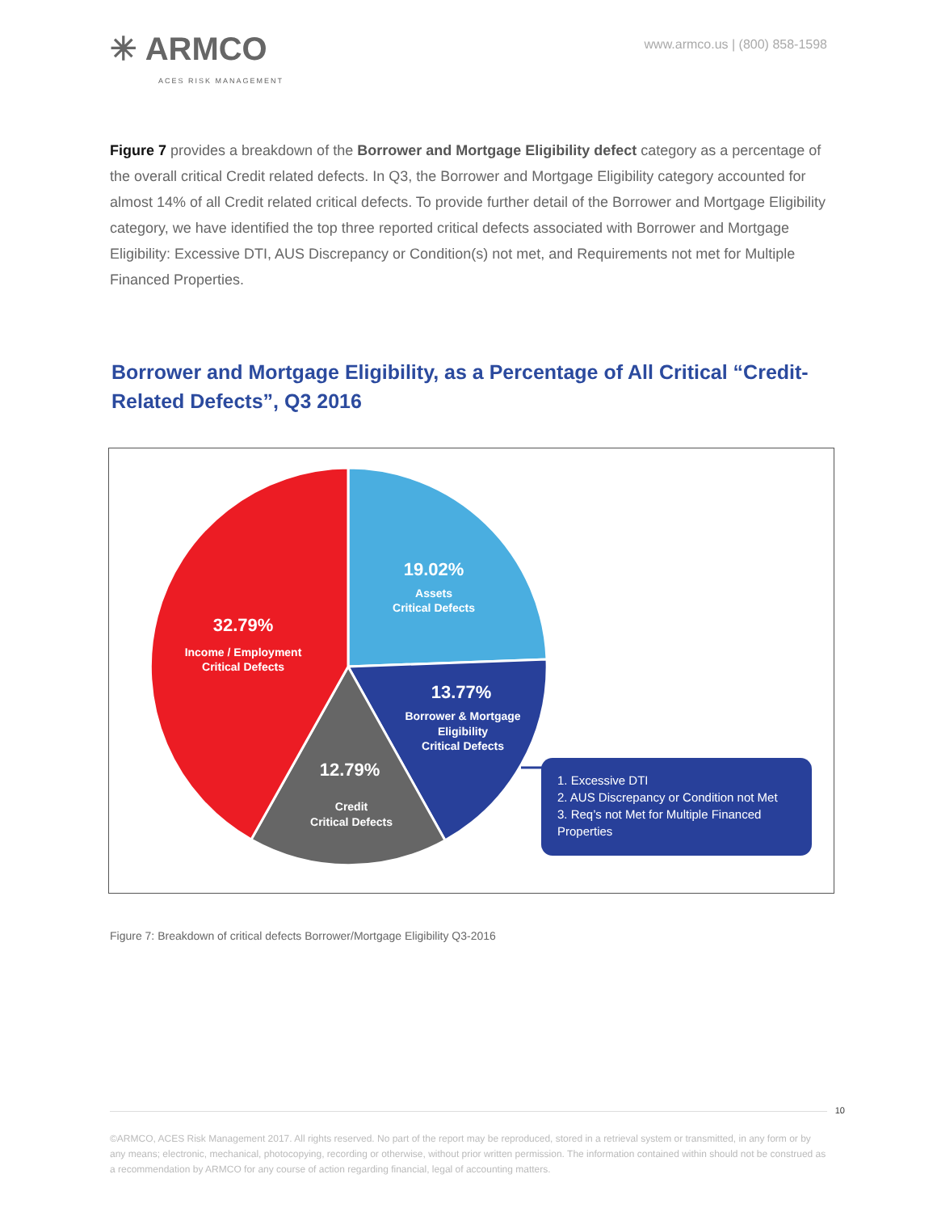✳ ARMCO
ACES RISK MANAGEMENT
www.armco.us | (800) 858-1598
Figure 7 provides a breakdown of the Borrower and Mortgage Eligibility defect category as a percentage of the overall critical Credit related defects. In Q3, the Borrower and Mortgage Eligibility category accounted for almost 14% of all Credit related critical defects. To provide further detail of the Borrower and Mortgage Eligibility category, we have identified the top three reported critical defects associated with Borrower and Mortgage Eligibility: Excessive DTI, AUS Discrepancy or Condition(s) not met, and Requirements not met for Multiple Financed Properties.
Borrower and Mortgage Eligibility, as a Percentage of All Critical “Credit-Related Defects”, Q3 2016
19.02%
Assets
Critical Defects
32.79%
Income / Employment
Critical Defects
13.77%
Borrower & Mortgage
Eligibility
Critical Defects
12.79%
Credit
Critical Defects
1. Excessive DTI
2. AUS Discrepancy or Condition not Met
3. Req’s not Met for Multiple Financed
Properties
Figure 7: Breakdown of critical defects Borrower/Mortgage Eligibility Q3-2016
10
©ARMCO, ACES Risk Management 2017. All rights reserved. No part of the report may be reproduced, stored in a retrieval system or transmitted, in any form or by any means; electronic, mechanical, photocopying, recording or otherwise, without prior written permission. The information contained within should not be construed as a recommendation by ARMCO for any course of action regarding financial, legal of accounting matters.